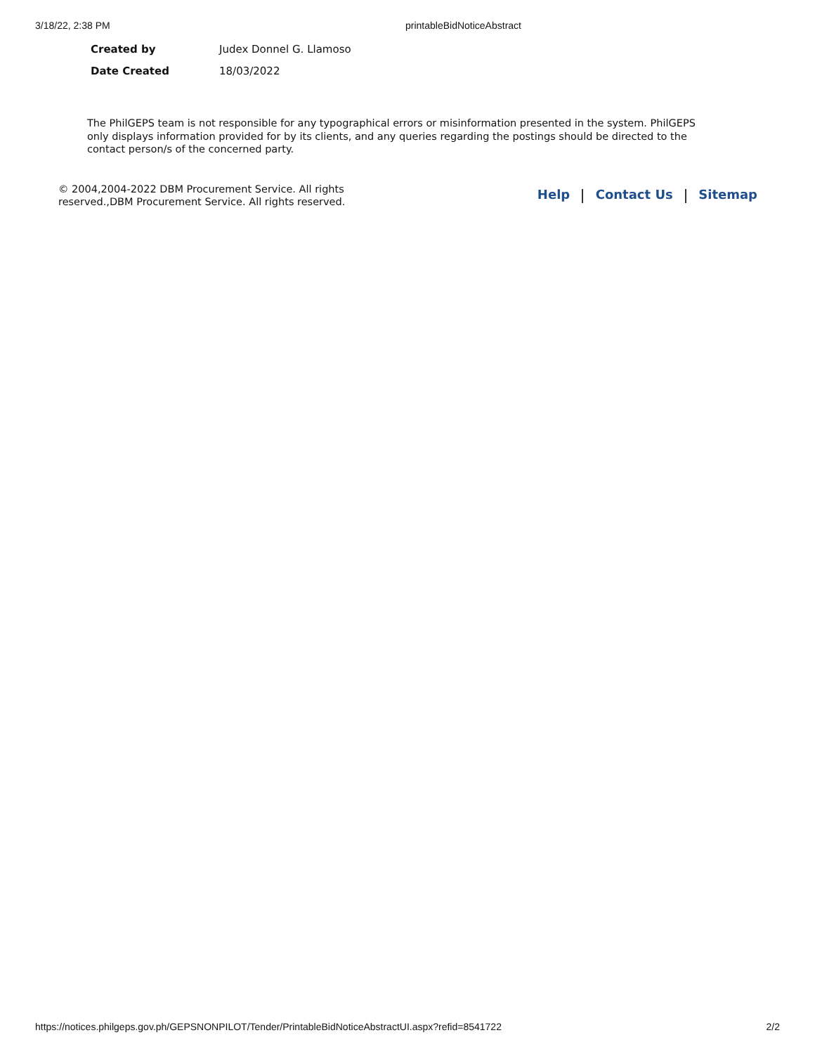3/18/22, 2:38 PM printableBidNoticeAbstract
Created by Judex Donnel G. Llamoso
Date Created 18/03/2022
The PhilGEPS team is not responsible for any typographical errors or misinformation presented in the system. PhilGEPS only displays information provided for by its clients, and any queries regarding the postings should be directed to the contact person/s of the concerned party.
© 2004,2004-2022 DBM Procurement Service. All rights reserved.,DBM Procurement Service. All rights reserved.
Help Contact Us Sitemap
https://notices.philgeps.gov.ph/GEPSNONPILOT/Tender/PrintableBidNoticeAbstractUI.aspx?refid=8541722 2/2